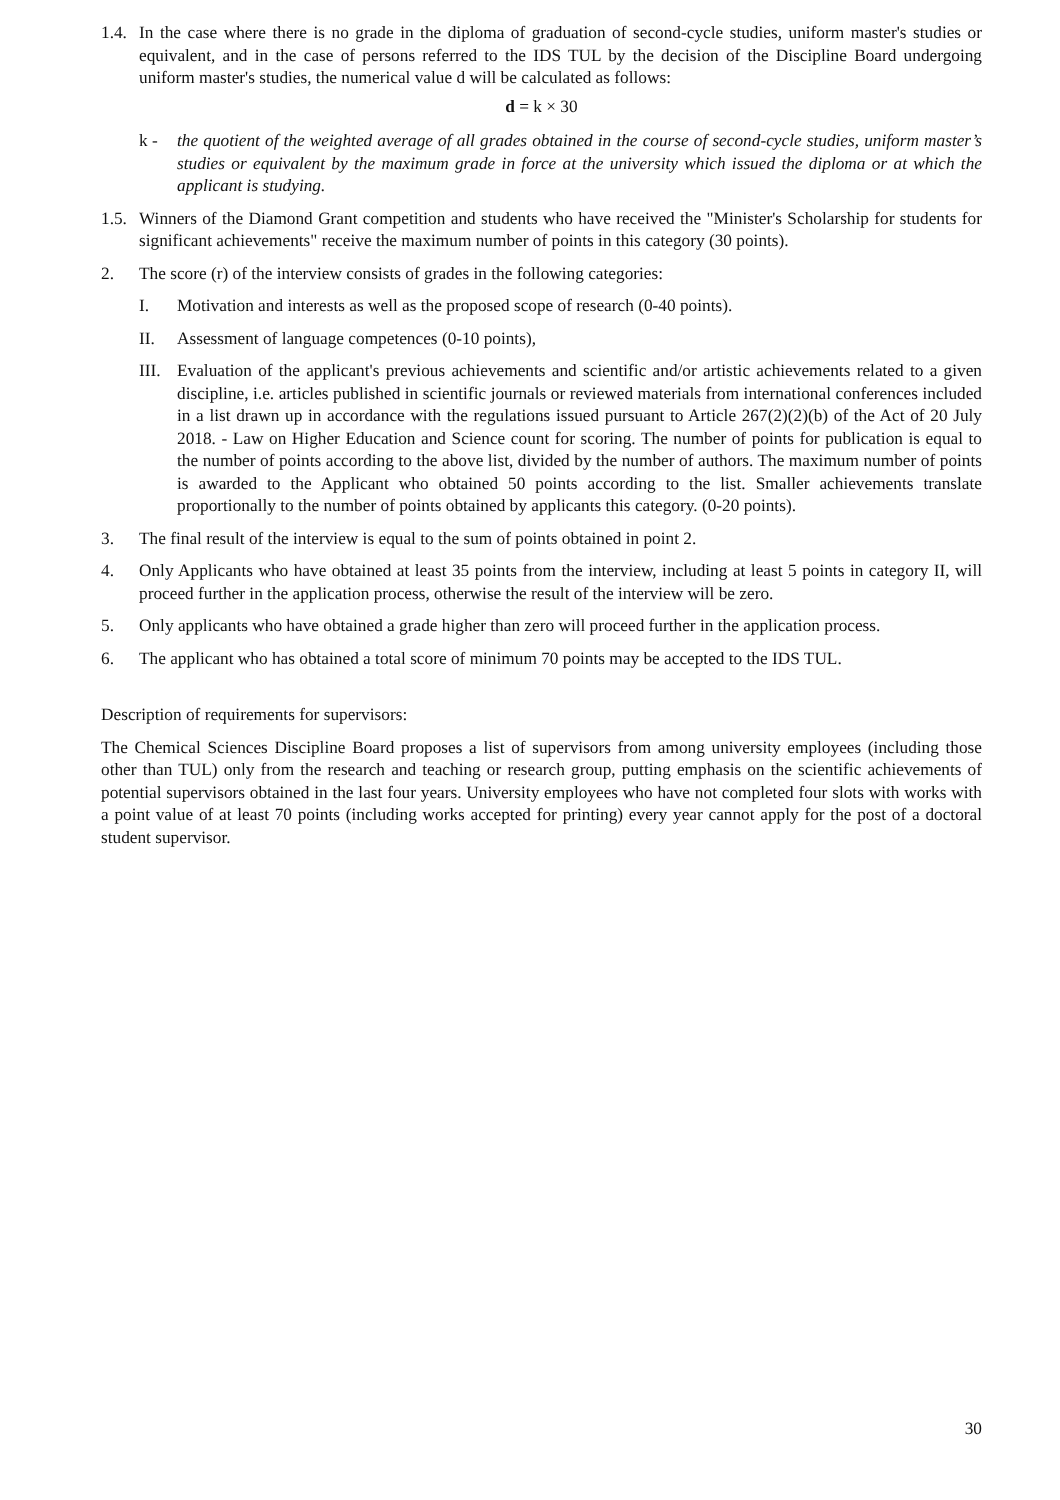1.4.
In the case where there is no grade in the diploma of graduation of second-cycle studies, uniform master's studies or equivalent, and in the case of persons referred to the IDS TUL by the decision of the Discipline Board undergoing uniform master's studies, the numerical value d will be calculated as follows:
d = k × 30
k - the quotient of the weighted average of all grades obtained in the course of second-cycle studies, uniform master’s studies or equivalent by the maximum grade in force at the university which issued the diploma or at which the applicant is studying.
1.5.
Winners of the Diamond Grant competition and students who have received the "Minister's Scholarship for students for significant achievements" receive the maximum number of points in this category (30 points).
2. The score (r) of the interview consists of grades in the following categories:
I. Motivation and interests as well as the proposed scope of research (0-40 points).
II. Assessment of language competences (0-10 points),
III.
Evaluation of the applicant's previous achievements and scientific and/or artistic achievements related to a given discipline, i.e. articles published in scientific journals or reviewed materials from international conferences included in a list drawn up in accordance with the regulations issued pursuant to Article 267(2)(2)(b) of the Act of 20 July 2018. - Law on Higher Education and Science count for scoring. The number of points for publication is equal to the number of points according to the above list, divided by the number of authors. The maximum number of points is awarded to the Applicant who obtained 50 points according to the list. Smaller achievements translate proportionally to the number of points obtained by applicants this category. (0-20 points).
3. The final result of the interview is equal to the sum of points obtained in point 2.
4. Only Applicants who have obtained at least 35 points from the interview, including at least 5 points in category II, will proceed further in the application process, otherwise the result of the interview will be zero.
5. Only applicants who have obtained a grade higher than zero will proceed further in the application process.
6. The applicant who has obtained a total score of minimum 70 points may be accepted to the IDS TUL.
Description of requirements for supervisors:
The Chemical Sciences Discipline Board proposes a list of supervisors from among university employees (including those other than TUL) only from the research and teaching or research group, putting emphasis on the scientific achievements of potential supervisors obtained in the last four years. University employees who have not completed four slots with works with a point value of at least 70 points (including works accepted for printing) every year cannot apply for the post of a doctoral student supervisor.
30